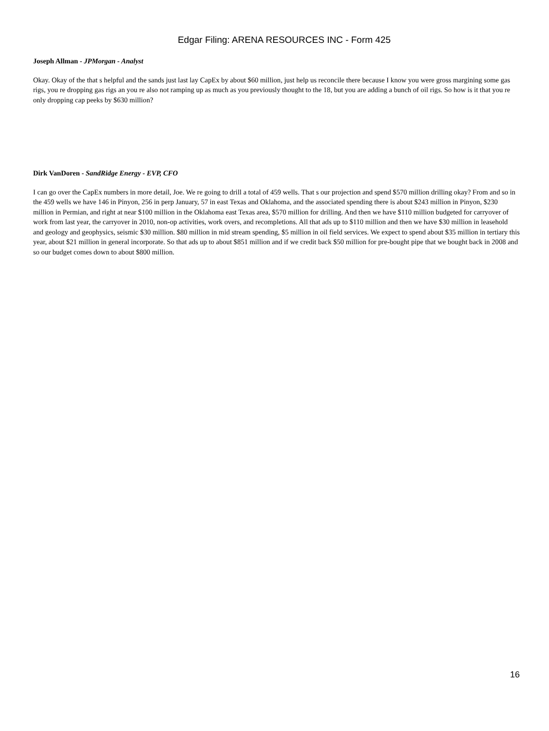Edgar Filing: ARENA RESOURCES INC - Form 425
Joseph Allman - JPMorgan - Analyst
Okay. Okay of the that s helpful and the sands just last lay CapEx by about $60 million, just help us reconcile there because I know you were gross margining some gas rigs, you re dropping gas rigs an you re also not ramping up as much as you previously thought to the 18, but you are adding a bunch of oil rigs. So how is it that you re only dropping cap peeks by $630 million?
Dirk VanDoren - SandRidge Energy - EVP, CFO
I can go over the CapEx numbers in more detail, Joe. We re going to drill a total of 459 wells. That s our projection and spend $570 million drilling okay? From and so in the 459 wells we have 146 in Pinyon, 256 in perp January, 57 in east Texas and Oklahoma, and the associated spending there is about $243 million in Pinyon, $230 million in Permian, and right at near $100 million in the Oklahoma east Texas area, $570 million for drilling. And then we have $110 million budgeted for carryover of work from last year, the carryover in 2010, non-op activities, work overs, and recompletions. All that ads up to $110 million and then we have $30 million in leasehold and geology and geophysics, seismic $30 million. $80 million in mid stream spending, $5 million in oil field services. We expect to spend about $35 million in tertiary this year, about $21 million in general incorporate. So that ads up to about $851 million and if we credit back $50 million for pre-bought pipe that we bought back in 2008 and so our budget comes down to about $800 million.
16